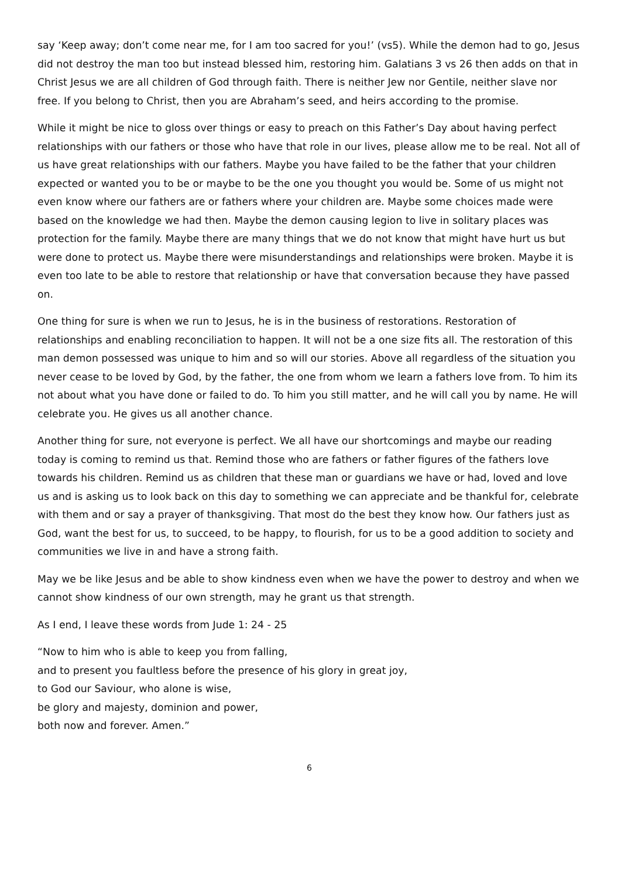say ‘Keep away; don’t come near me, for I am too sacred for you!’ (vs5). While the demon had to go, Jesus did not destroy the man too but instead blessed him, restoring him. Galatians 3 vs 26 then adds on that in Christ Jesus we are all children of God through faith. There is neither Jew nor Gentile, neither slave nor free. If you belong to Christ, then you are Abraham’s seed, and heirs according to the promise.
While it might be nice to gloss over things or easy to preach on this Father’s Day about having perfect relationships with our fathers or those who have that role in our lives, please allow me to be real. Not all of us have great relationships with our fathers. Maybe you have failed to be the father that your children expected or wanted you to be or maybe to be the one you thought you would be. Some of us might not even know where our fathers are or fathers where your children are. Maybe some choices made were based on the knowledge we had then. Maybe the demon causing legion to live in solitary places was protection for the family. Maybe there are many things that we do not know that might have hurt us but were done to protect us. Maybe there were misunderstandings and relationships were broken. Maybe it is even too late to be able to restore that relationship or have that conversation because they have passed on.
One thing for sure is when we run to Jesus, he is in the business of restorations. Restoration of relationships and enabling reconciliation to happen. It will not be a one size fits all. The restoration of this man demon possessed was unique to him and so will our stories. Above all regardless of the situation you never cease to be loved by God, by the father, the one from whom we learn a fathers love from. To him its not about what you have done or failed to do. To him you still matter, and he will call you by name. He will celebrate you. He gives us all another chance.
Another thing for sure, not everyone is perfect. We all have our shortcomings and maybe our reading today is coming to remind us that. Remind those who are fathers or father figures of the fathers love towards his children. Remind us as children that these man or guardians we have or had, loved and love us and is asking us to look back on this day to something we can appreciate and be thankful for, celebrate with them and or say a prayer of thanksgiving. That most do the best they know how. Our fathers just as God, want the best for us, to succeed, to be happy, to flourish, for us to be a good addition to society and communities we live in and have a strong faith.
May we be like Jesus and be able to show kindness even when we have the power to destroy and when we cannot show kindness of our own strength, may he grant us that strength.
As I end, I leave these words from Jude 1: 24 - 25
“Now to him who is able to keep you from falling,
and to present you faultless before the presence of his glory in great joy,
to God our Saviour, who alone is wise,
be glory and majesty, dominion and power,
both now and forever. Amen.”
6